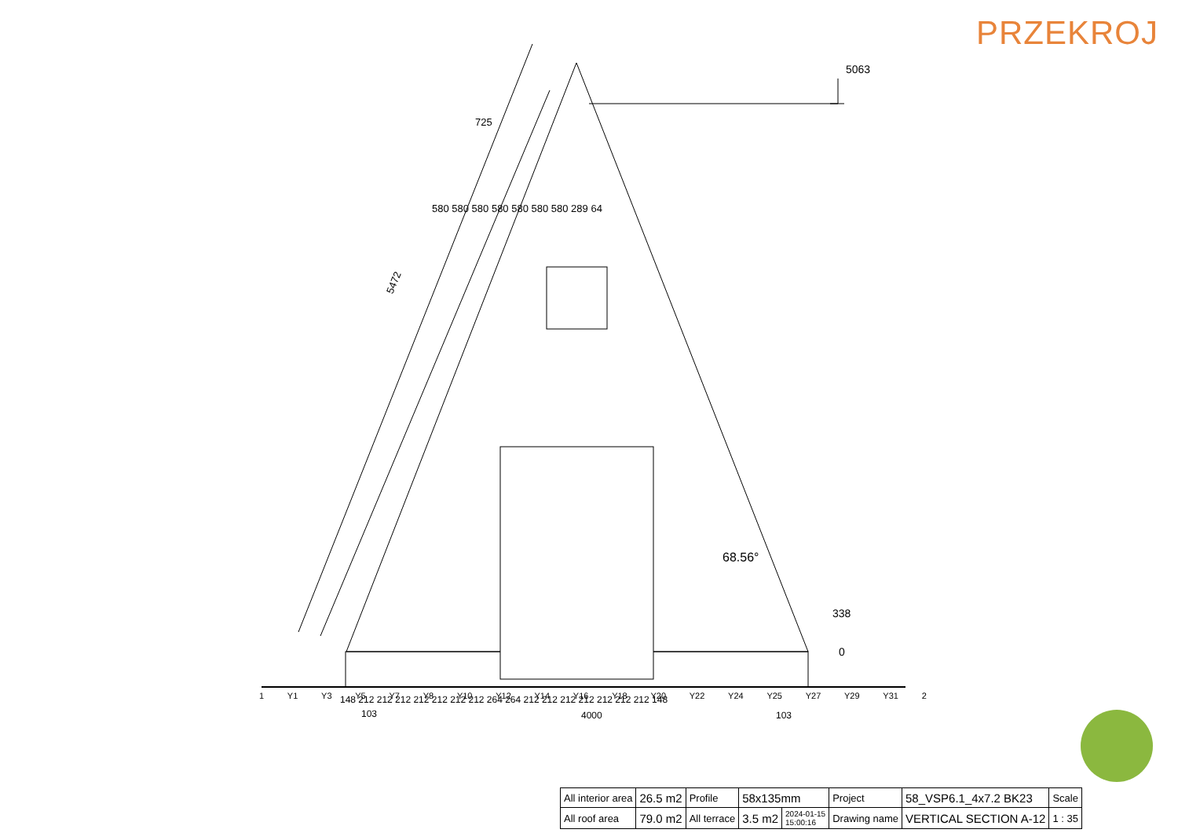PRZEKROJ
5063
338
0
5472
725
580 580 580 580 580 580 580 289 64
68.56°
148 212 212 212 212 212 212 212 264 264 212 212 212 212 212 212 212 148
103
4000
103
1 Y1 Y3 Y5 Y7 Y8 Y10 Y12 Y14 Y16 Y18 Y20 Y22 Y24 Y25 Y27 Y29 Y31 2
| All interior area | 26.5 m2 | Profile | 58x135mm | | Project | 58_VSP6.1_4x7.2 BK23 | Scale |
| All roof area | 79.0 m2 | All terrace | 3.5 m2 | 2024-01-15 15:00:16 | Drawing name | VERTICAL SECTION A-12 | 1 : 35 |